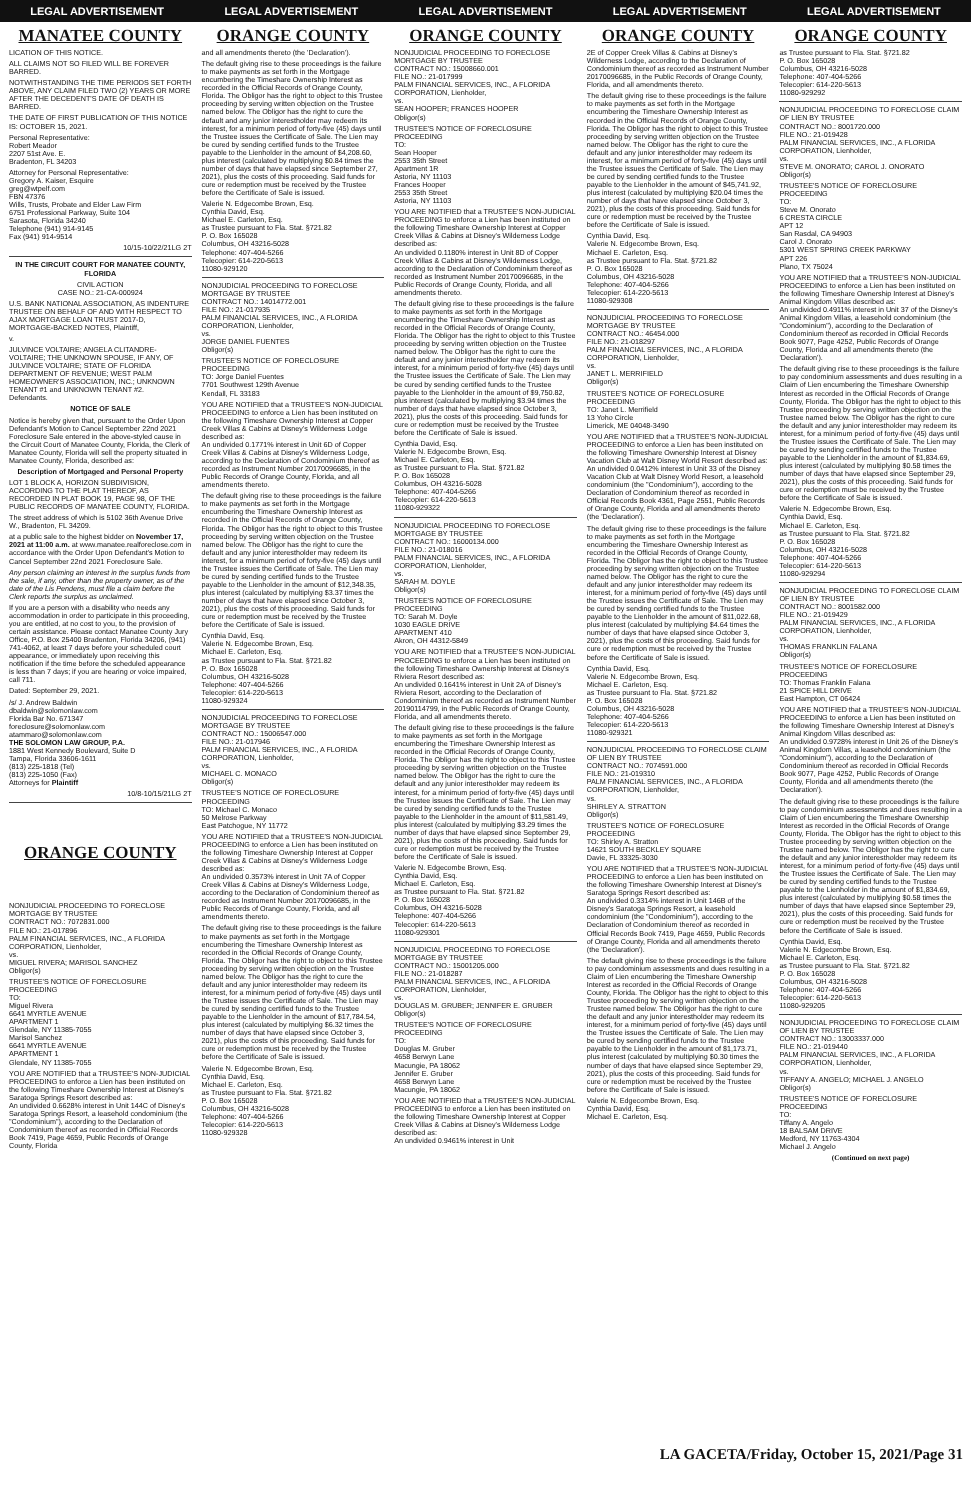LEGAL ADVERTISEMENT LEGAL ADVERTISEMENT LEGAL ADVERTISEMENT LEGAL ADVERTISEMENT LEGAL ADVERTISEMENT
MANATEE COUNTY
LICATION OF THIS NOTICE.
ALL CLAIMS NOT SO FILED WILL BE FOREVER BARRED.
NOTWITHSTANDING THE TIME PERIODS SET FORTH ABOVE, ANY CLAIM FILED TWO (2) YEARS OR MORE AFTER THE DECEDENT'S DATE OF DEATH IS BARRED.
THE DATE OF FIRST PUBLICATION OF THIS NOTICE IS: OCTOBER 15, 2021.
Personal Representative:
Robert Meador
2207 51st Ave. E.
Bradenton, FL 34203
Attorney for Personal Representative:
Gregory A. Kaiser, Esquire
greg@wtpelf.com
FBN 47376
Wills, Trusts, Probate and Elder Law Firm
6751 Professional Parkway, Suite 104
Sarasota, Florida 34240
Telephone (941) 914-9145
Fax (941) 914-9514
10/15-10/22/21LG 2T
IN THE CIRCUIT COURT FOR MANATEE COUNTY, FLORIDA
CIVIL ACTION
CASE NO.: 21-CA-000924
U.S. BANK NATIONAL ASSOCIATION, AS INDENTURE TRUSTEE ON BEHALF OF AND WITH RESPECT TO AJAX MORTGAGE LOAN TRUST 2017-D, MORTGAGE-BACKED NOTES, Plaintiff,
v.
JULVINCE VOLTAIRE; ANGELA CLITANDRE-VOLTAIRE; THE UNKNOWN SPOUSE, IF ANY, OF JULVINCE VOLTAIRE; STATE OF FLORIDA DEPARTMENT OF REVENUE; WEST PALM HOMEOWNER'S ASSOCIATION, INC.; UNKNOWN TENANT #1 and UNKNOWN TENANT #2.
Defendants.
NOTICE OF SALE
Notice is hereby given that, pursuant to the Order Upon Defendant's Motion to Cancel September 22nd 2021 Foreclosure Sale entered in the above-styled cause in the Circuit Court of Manatee County, Florida, the Clerk of Manatee County, Florida will sell the property situated in Manatee County, Florida, described as:
Description of Mortgaged and Personal Property
LOT 1 BLOCK A, HORIZON SUBDIVISION, ACCORDING TO THE PLAT THEREOF, AS RECORDED IN PLAT BOOK 19, PAGE 98, OF THE PUBLIC RECORDS OF MANATEE COUNTY, FLORIDA.
The street address of which is 5102 36th Avenue Drive W., Bradenton, FL 34209.
at a public sale to the highest bidder on November 17, 2021 at 11:00 a.m. at www.manatee.realforeclose.com in accordance with the Order Upon Defendant's Motion to Cancel September 22nd 2021 Foreclosure Sale.
Any person claiming an interest in the surplus funds from the sale, if any, other than the property owner, as of the date of the Lis Pendens, must file a claim before the Clerk reports the surplus as unclaimed.
If you are a person with a disability who needs any accommodation in order to participate in this proceeding, you are entitled, at no cost to you, to the provision of certain assistance. Please contact Manatee County Jury Office, P.O. Box 25400 Bradenton, Florida 34206, (941) 741-4062, at least 7 days before your scheduled court appearance, or immediately upon receiving this notification if the time before the scheduled appearance is less than 7 days; if you are hearing or voice impaired, call 711.
Dated: September 29, 2021.
/s/ J. Andrew Baldwin
dbaldwin@solomonlaw.com
Florida Bar No. 671347
foreclosure@solomonlaw.com
atammaro@solomonlaw.com
THE SOLOMON LAW GROUP, P.A.
1881 West Kennedy Boulevard, Suite D
Tampa, Florida 33606-1611
(813) 225-1818 (Tel)
(813) 225-1050 (Fax)
Attorneys for Plaintiff
10/8-10/15/21LG 2T
ORANGE COUNTY
NONJUDICIAL PROCEEDING TO FORECLOSE MORTGAGE BY TRUSTEE
CONTRACT NO.: 7072831.000
FILE NO.: 21-017896
PALM FINANCIAL SERVICES, INC., A FLORIDA CORPORATION, Lienholder,
vs.
MIGUEL RIVERA; MARISOL SANCHEZ
Obligor(s)
TRUSTEE'S NOTICE OF FORECLOSURE PROCEEDING
TO:
Miguel Rivera
6641 MYRTLE AVENUE
APARTMENT 1
Glendale, NY 11385-7055
Marisol Sanchez
6641 MYRTLE AVENUE
APARTMENT 1
Glendale, NY 11385-7055
YOU ARE NOTIFIED that a TRUSTEE'S NON-JUDICIAL PROCEEDING to enforce a Lien has been instituted on the following Timeshare Ownership Interest at Disney's Saratoga Springs Resort described as:
An undivided 0.6628% interest in Unit 144C of Disney's Saratoga Springs Resort, a leasehold condominium (the "Condominium"), according to the Declaration of Condominium thereof as recorded in Official Records Book 7419, Page 4659, Public Records of Orange County, Florida
ORANGE COUNTY
and all amendments thereto (the 'Declaration').
The default giving rise to these proceedings is the failure to make payments as set forth in the Mortgage encumbering the Timeshare Ownership Interest as recorded in the Official Records of Orange County, Florida. The Obligor has the right to object to this Trustee proceeding by serving written objection on the Trustee named below. The Obligor has the right to cure the default and any junior interestholder may redeem its interest, for a minimum period of forty-five (45) days until the Trustee issues the Certificate of Sale. The Lien may be cured by sending certified funds to the Trustee payable to the Lienholder in the amount of $4,208.60, plus interest (calculated by multiplying $0.84 times the number of days that have elapsed since September 27, 2021), plus the costs of this proceeding. Said funds for cure or redemption must be received by the Trustee before the Certificate of Sale is issued.
Valerie N. Edgecombe Brown, Esq.
Cynthia David, Esq.
Michael E. Carleton, Esq.
as Trustee pursuant to Fla. Stat. §721.82
P. O. Box 165028
Columbus, OH 43216-5028
Telephone: 407-404-5266
Telecopier: 614-220-5613
11080-929120
NONJUDICIAL PROCEEDING TO FORECLOSE MORTGAGE BY TRUSTEE
CONTRACT NO.: 14014772.001
FILE NO.: 21-017935
PALM FINANCIAL SERVICES, INC., A FLORIDA CORPORATION, Lienholder,
vs.
JORGE DANIEL FUENTES
Obligor(s)
TRUSTEE'S NOTICE OF FORECLOSURE PROCEEDING
TO: Jorge Daniel Fuentes
7701 Southwest 129th Avenue
Kendall, FL 33183
YOU ARE NOTIFIED that a TRUSTEE'S NON-JUDICIAL PROCEEDING to enforce a Lien has been instituted on the following Timeshare Ownership Interest at Copper Creek Villas & Cabins at Disney's Wilderness Lodge described as:
An undivided 0.1771% interest in Unit 6D of Copper Creek Villas & Cabins at Disney's Wilderness Lodge, according to the Declaration of Condominium thereof as recorded as Instrument Number 20170096685, in the Public Records of Orange County, Florida, and all amendments thereto.
The default giving rise to these proceedings is the failure to make payments as set forth in the Mortgage encumbering the Timeshare Ownership Interest as recorded in the Official Records of Orange County, Florida. The Obligor has the right to object to this Trustee proceeding by serving written objection on the Trustee named below. The Obligor has the right to cure the default and any junior interestholder may redeem its interest, for a minimum period of forty-five (45) days until the Trustee issues the Certificate of Sale. The Lien may be cured by sending certified funds to the Trustee payable to the Lienholder in the amount of $12,348.35, plus interest (calculated by multiplying $3.37 times the number of days that have elapsed since October 3, 2021), plus the costs of this proceeding. Said funds for cure or redemption must be received by the Trustee before the Certificate of Sale is issued.
Cynthia David, Esq.
Valerie N. Edgecombe Brown, Esq.
Michael E. Carleton, Esq.
as Trustee pursuant to Fla. Stat. §721.82
P. O. Box 165028
Columbus, OH 43216-5028
Telephone: 407-404-5266
Telecopier: 614-220-5613
11080-929324
NONJUDICIAL PROCEEDING TO FORECLOSE MORTGAGE BY TRUSTEE
CONTRACT NO.: 15006547.000
FILE NO.: 21-017946
PALM FINANCIAL SERVICES, INC., A FLORIDA CORPORATION, Lienholder,
vs.
MICHAEL C. MONACO
Obligor(s)
TRUSTEE'S NOTICE OF FORECLOSURE PROCEEDING
TO: Michael C. Monaco
50 Melrose Parkway
East Patchogue, NY 11772
YOU ARE NOTIFIED that a TRUSTEE'S NON-JUDICIAL PROCEEDING to enforce a Lien has been instituted on the following Timeshare Ownership Interest at Copper Creek Villas & Cabins at Disney's Wilderness Lodge described as:
An undivided 0.3573% interest in Unit 7A of Copper Creek Villas & Cabins at Disney's Wilderness Lodge, according to the Declaration of Condominium thereof as recorded as Instrument Number 20170096685, in the Public Records of Orange County, Florida, and all amendments thereto.
The default giving rise to these proceedings is the failure to make payments as set forth in the Mortgage encumbering the Timeshare Ownership Interest as recorded in the Official Records of Orange County, Florida. The Obligor has the right to object to this Trustee proceeding by serving written objection on the Trustee named below. The Obligor has the right to cure the default and any junior interestholder may redeem its interest, for a minimum period of forty-five (45) days until the Trustee issues the Certificate of Sale. The Lien may be cured by sending certified funds to the Trustee payable to the Lienholder in the amount of $17,784.54, plus interest (calculated by multiplying $6.32 times the number of days that have elapsed since October 3, 2021), plus the costs of this proceeding. Said funds for cure or redemption must be received by the Trustee before the Certificate of Sale is issued.
Valerie N. Edgecombe Brown, Esq.
Cynthia David, Esq.
Michael E. Carleton, Esq.
as Trustee pursuant to Fla. Stat. §721.82
P. O. Box 165028
Columbus, OH 43216-5028
Telephone: 407-404-5266
Telecopier: 614-220-5613
11080-929328
ORANGE COUNTY
NONJUDICIAL PROCEEDING TO FORECLOSE MORTGAGE BY TRUSTEE
CONTRACT NO.: 15008660.001
FILE NO.: 21-017999
PALM FINANCIAL SERVICES, INC., A FLORIDA CORPORATION, Lienholder,
vs.
SEAN HOOPER; FRANCES HOOPER
Obligor(s)
TRUSTEE'S NOTICE OF FORECLOSURE PROCEEDING
TO:
Sean Hooper
2553 35th Street
Apartment 1R
Astoria, NY 11103
Frances Hooper
2553 35th Street
Astoria, NY 11103
YOU ARE NOTIFIED that a TRUSTEE'S NON-JUDICIAL PROCEEDING to enforce a Lien has been instituted on the following Timeshare Ownership Interest at Copper Creek Villas & Cabins at Disney's Wilderness Lodge described as:
An undivided 0.1180% interest in Unit 8D of Copper Creek Villas & Cabins at Disney's Wilderness Lodge, according to the Declaration of Condominium thereof as recorded as Instrument Number 20170096685, in the Public Records of Orange County, Florida, and all amendments thereto.
The default giving rise to these proceedings is the failure to make payments as set forth in the Mortgage encumbering the Timeshare Ownership Interest as recorded in the Official Records of Orange County, Florida. The Obligor has the right to object to this Trustee proceeding by serving written objection on the Trustee named below. The Obligor has the right to cure the default and any junior interestholder may redeem its interest, for a minimum period of forty-five (45) days until the Trustee issues the Certificate of Sale. The Lien may be cured by sending certified funds to the Trustee payable to the Lienholder in the amount of $9,750.82, plus interest (calculated by multiplying $3.94 times the number of days that have elapsed since October 3, 2021), plus the costs of this proceeding. Said funds for cure or redemption must be received by the Trustee before the Certificate of Sale is issued.
Cynthia David, Esq.
Valerie N. Edgecombe Brown, Esq.
Michael E. Carleton, Esq.
as Trustee pursuant to Fla. Stat. §721.82
P. O. Box 165028
Columbus, OH 43216-5028
Telephone: 407-404-5266
Telecopier: 614-220-5613
11080-929322
NONJUDICIAL PROCEEDING TO FORECLOSE MORTGAGE BY TRUSTEE
CONTRACT NO.: 16000134.000
FILE NO.: 21-018016
PALM FINANCIAL SERVICES, INC., A FLORIDA CORPORATION, Lienholder,
vs.
SARAH M. DOYLE
Obligor(s)
TRUSTEE'S NOTICE OF FORECLOSURE PROCEEDING
TO: Sarah M. Doyle
1030 EAGLE DRIVE
APARTMENT 410
Akron, OH 44312-5849
YOU ARE NOTIFIED that a TRUSTEE'S NON-JUDICIAL PROCEEDING to enforce a Lien has been instituted on the following Timeshare Ownership Interest at Disney's Riviera Resort described as:
An undivided 0.1641% interest in Unit 2A of Disney's Riviera Resort, according to the Declaration of Condominium thereof as recorded as Instrument Number 20190114799, in the Public Records of Orange County, Florida, and all amendments thereto.
The default giving rise to these proceedings is the failure to make payments as set forth in the Mortgage encumbering the Timeshare Ownership Interest as recorded in the Official Records of Orange County, Florida. The Obligor has the right to object to this Trustee proceeding by serving written objection on the Trustee named below. The Obligor has the right to cure the default and any junior interestholder may redeem its interest, for a minimum period of forty-five (45) days until the Trustee issues the Certificate of Sale. The Lien may be cured by sending certified funds to the Trustee payable to the Lienholder in the amount of $11,581.49, plus interest (calculated by multiplying $3.29 times the number of days that have elapsed since September 29, 2021), plus the costs of this proceeding. Said funds for cure or redemption must be received by the Trustee before the Certificate of Sale is issued.
Valerie N. Edgecombe Brown, Esq.
Cynthia David, Esq.
Michael E. Carleton, Esq.
as Trustee pursuant to Fla. Stat. §721.82
P. O. Box 165028
Columbus, OH 43216-5028
Telephone: 407-404-5266
Telecopier: 614-220-5613
11080-929301
NONJUDICIAL PROCEEDING TO FORECLOSE MORTGAGE BY TRUSTEE
CONTRACT NO.: 15001205.000
FILE NO.: 21-018287
PALM FINANCIAL SERVICES, INC., A FLORIDA CORPORATION, Lienholder,
vs.
DOUGLAS M. GRUBER; JENNIFER E. GRUBER
Obligor(s)
TRUSTEE'S NOTICE OF FORECLOSURE PROCEEDING
TO:
Douglas M. Gruber
4658 Berwyn Lane
Macungie, PA 18062
Jennifer E. Gruber
4658 Berwyn Lane
Macungie, PA 18062
YOU ARE NOTIFIED that a TRUSTEE'S NON-JUDICIAL PROCEEDING to enforce a Lien has been instituted on the following Timeshare Ownership Interest at Copper Creek Villas & Cabins at Disney's Wilderness Lodge described as:
An undivided 0.9461% interest in Unit
ORANGE COUNTY
2E of Copper Creek Villas & Cabins at Disney's Wilderness Lodge, according to the Declaration of Condominium thereof as recorded as Instrument Number 20170096685, in the Public Records of Orange County, Florida, and all amendments thereto.
The default giving rise to these proceedings is the failure to make payments as set forth in the Mortgage encumbering the Timeshare Ownership Interest as recorded in the Official Records of Orange County, Florida. The Obligor has the right to object to this Trustee proceeding by serving written objection on the Trustee named below. The Obligor has the right to cure the default and any junior interestholder may redeem its interest, for a minimum period of forty-five (45) days until the Trustee issues the Certificate of Sale. The Lien may be cured by sending certified funds to the Trustee payable to the Lienholder in the amount of $45,741.92, plus interest (calculated by multiplying $20.04 times the number of days that have elapsed since October 3, 2021), plus the costs of this proceeding. Said funds for cure or redemption must be received by the Trustee before the Certificate of Sale is issued.
Cynthia David, Esq.
Valerie N. Edgecombe Brown, Esq.
Michael E. Carleton, Esq.
as Trustee pursuant to Fla. Stat. §721.82
P. O. Box 165028
Columbus, OH 43216-5028
Telephone: 407-404-5266
Telecopier: 614-220-5613
11080-929308
NONJUDICIAL PROCEEDING TO FORECLOSE MORTGAGE BY TRUSTEE
CONTRACT NO.: 46454.000
FILE NO.: 21-018297
PALM FINANCIAL SERVICES, INC., A FLORIDA CORPORATION, Lienholder,
vs.
JANET L. MERRIFIELD
Obligor(s)
TRUSTEE'S NOTICE OF FORECLOSURE PROCEEDING
TO: Janet L. Merrifield
13 Yoho Circle
Limerick, ME 04048-3490
YOU ARE NOTIFIED that a TRUSTEE'S NON-JUDICIAL PROCEEDING to enforce a Lien has been instituted on the following Timeshare Ownership Interest at Disney Vacation Club at Walt Disney World Resort described as:
An undivided 0.0412% interest in Unit 33 of the Disney Vacation Club at Walt Disney World Resort, a leasehold condominium (the "Condominium"), according to the Declaration of Condominium thereof as recorded in Official Records Book 4361, Page 2551, Public Records of Orange County, Florida and all amendments thereto (the 'Declaration').
The default giving rise to these proceedings is the failure to make payments as set forth in the Mortgage encumbering the Timeshare Ownership Interest as recorded in the Official Records of Orange County, Florida. The Obligor has the right to object to this Trustee proceeding by serving written objection on the Trustee named below. The Obligor has the right to cure the default and any junior interestholder may redeem its interest, for a minimum period of forty-five (45) days until the Trustee issues the Certificate of Sale. The Lien may be cured by sending certified funds to the Trustee payable to the Lienholder in the amount of $11,022.68, plus interest (calculated by multiplying $4.64 times the number of days that have elapsed since October 3, 2021), plus the costs of this proceeding. Said funds for cure or redemption must be received by the Trustee before the Certificate of Sale is issued.
Cynthia David, Esq.
Valerie N. Edgecombe Brown, Esq.
Michael E. Carleton, Esq.
as Trustee pursuant to Fla. Stat. §721.82
P. O. Box 165028
Columbus, OH 43216-5028
Telephone: 407-404-5266
Telecopier: 614-220-5613
11080-929321
NONJUDICIAL PROCEEDING TO FORECLOSE CLAIM OF LIEN BY TRUSTEE
CONTRACT NO.: 7074591.000
FILE NO.: 21-019310
PALM FINANCIAL SERVICES, INC., A FLORIDA CORPORATION, Lienholder,
vs.
SHIRLEY A. STRATTON
Obligor(s)
TRUSTEE'S NOTICE OF FORECLOSURE PROCEEDING
TO: Shirley A. Stratton
14621 SOUTH BECKLEY SQUARE
Davie, FL 33325-3030
YOU ARE NOTIFIED that a TRUSTEE'S NON-JUDICIAL PROCEEDING to enforce a Lien has been instituted on the following Timeshare Ownership Interest at Disney's Saratoga Springs Resort described as:
An undivided 0.3314% interest in Unit 146B of the Disney's Saratoga Springs Resort, a leasehold condominium (the "Condominium"), according to the Declaration of Condominium thereof as recorded in Official Records Book 7419, Page 4659, Public Records of Orange County, Florida and all amendments thereto (the 'Declaration').
The default giving rise to these proceedings is the failure to pay condominium assessments and dues resulting in a Claim of Lien encumbering the Timeshare Ownership Interest as recorded in the Official Records of Orange County, Florida. The Obligor has the right to object to this Trustee proceeding by serving written objection on the Trustee named below. The Obligor has the right to cure the default and any junior interestholder may redeem its interest, for a minimum period of forty-five (45) days until the Trustee issues the Certificate of Sale. The Lien may be cured by sending certified funds to the Trustee payable to the Lienholder in the amount of $1,173.71, plus interest (calculated by multiplying $0.30 times the number of days that have elapsed since September 29, 2021), plus the costs of this proceeding. Said funds for cure or redemption must be received by the Trustee before the Certificate of Sale is issued.
Valerie N. Edgecombe Brown, Esq.
Cynthia David, Esq.
Michael E. Carleton, Esq.
ORANGE COUNTY
as Trustee pursuant to Fla. Stat. §721.82
P. O. Box 165028
Columbus, OH 43216-5028
Telephone: 407-404-5266
Telecopier: 614-220-5613
11080-929292
NONJUDICIAL PROCEEDING TO FORECLOSE CLAIM OF LIEN BY TRUSTEE
CONTRACT NO.: 8001720.000
FILE NO.: 21-019428
PALM FINANCIAL SERVICES, INC., A FLORIDA CORPORATION, Lienholder,
vs.
STEVE M. ONORATO; CAROL J. ONORATO
Obligor(s)
TRUSTEE'S NOTICE OF FORECLOSURE PROCEEDING
TO:
Steve M. Onorato
6 CRESTA CIRCLE
APT 12
San Rasdal, CA 94903
Carol J. Onorato
5301 WEST SPRING CREEK PARKWAY
APT 226
Plano, TX 75024
YOU ARE NOTIFIED that a TRUSTEE'S NON-JUDICIAL PROCEEDING to enforce a Lien has been instituted on the following Timeshare Ownership Interest at Disney's Animal Kingdom Villas described as:
An undivided 0.4911% interest in Unit 37 of the Disney's Animal Kingdom Villas, a leasehold condominium (the "Condominium"), according to the Declaration of Condominium thereof as recorded in Official Records Book 9077, Page 4252, Public Records of Orange County, Florida and all amendments thereto (the 'Declaration').
The default giving rise to these proceedings is the failure to pay condominium assessments and dues resulting in a Claim of Lien encumbering the Timeshare Ownership Interest as recorded in the Official Records of Orange County, Florida. The Obligor has the right to object to this Trustee proceeding by serving written objection on the Trustee named below. The Obligor has the right to cure the default and any junior interestholder may redeem its interest, for a minimum period of forty-five (45) days until the Trustee issues the Certificate of Sale. The Lien may be cured by sending certified funds to the Trustee payable to the Lienholder in the amount of $1,834.69, plus interest (calculated by multiplying $0.58 times the number of days that have elapsed since September 29, 2021), plus the costs of this proceeding. Said funds for cure or redemption must be received by the Trustee before the Certificate of Sale is issued.
Valerie N. Edgecombe Brown, Esq.
Cynthia David, Esq.
Michael E. Carleton, Esq.
as Trustee pursuant to Fla. Stat. §721.82
P. O. Box 165028
Columbus, OH 43216-5028
Telephone: 407-404-5266
Telecopier: 614-220-5613
11080-929294
NONJUDICIAL PROCEEDING TO FORECLOSE CLAIM OF LIEN BY TRUSTEE
CONTRACT NO.: 8001582.000
FILE NO.: 21-019429
PALM FINANCIAL SERVICES, INC., A FLORIDA CORPORATION, Lienholder,
vs.
THOMAS FRANKLIN FALANA
Obligor(s)
TRUSTEE'S NOTICE OF FORECLOSURE PROCEEDING
TO: Thomas Franklin Falana
21 SPICE HILL DRIVE
East Hampton, CT 06424
YOU ARE NOTIFIED that a TRUSTEE'S NON-JUDICIAL PROCEEDING to enforce a Lien has been instituted on the following Timeshare Ownership Interest at Disney's Animal Kingdom Villas described as:
An undivided 0.9728% interest in Unit 26 of the Disney's Animal Kingdom Villas, a leasehold condominium (the "Condominium"), according to the Declaration of Condominium thereof as recorded in Official Records Book 9077, Page 4252, Public Records of Orange County, Florida and all amendments thereto (the 'Declaration').
The default giving rise to these proceedings is the failure to pay condominium assessments and dues resulting in a Claim of Lien encumbering the Timeshare Ownership Interest as recorded in the Official Records of Orange County, Florida. The Obligor has the right to object to this Trustee proceeding by serving written objection on the Trustee named below. The Obligor has the right to cure the default and any junior interestholder may redeem its interest, for a minimum period of forty-five (45) days until the Trustee issues the Certificate of Sale. The Lien may be cured by sending certified funds to the Trustee payable to the Lienholder in the amount of $1,834.69, plus interest (calculated by multiplying $0.58 times the number of days that have elapsed since September 29, 2021), plus the costs of this proceeding. Said funds for cure or redemption must be received by the Trustee before the Certificate of Sale is issued.
Cynthia David, Esq.
Valerie N. Edgecombe Brown, Esq.
Michael E. Carleton, Esq.
as Trustee pursuant to Fla. Stat. §721.82
P. O. Box 165028
Columbus, OH 43216-5028
Telephone: 407-404-5266
Telecopier: 614-220-5613
11080-929205
NONJUDICIAL PROCEEDING TO FORECLOSE CLAIM OF LIEN BY TRUSTEE
CONTRACT NO.: 13003337.000
FILE NO.: 21-019440
PALM FINANCIAL SERVICES, INC., A FLORIDA CORPORATION, Lienholder,
vs.
TIFFANY A. ANGELO; MICHAEL J. ANGELO
Obligor(s)
TRUSTEE'S NOTICE OF FORECLOSURE PROCEEDING
TO:
Tiffany A. Angelo
18 BALSAM DRIVE
Medford, NY 11763-4304
Michael J. Angelo
(Continued on next page)
LA GACETA/Friday, October 15, 2021/Page 31